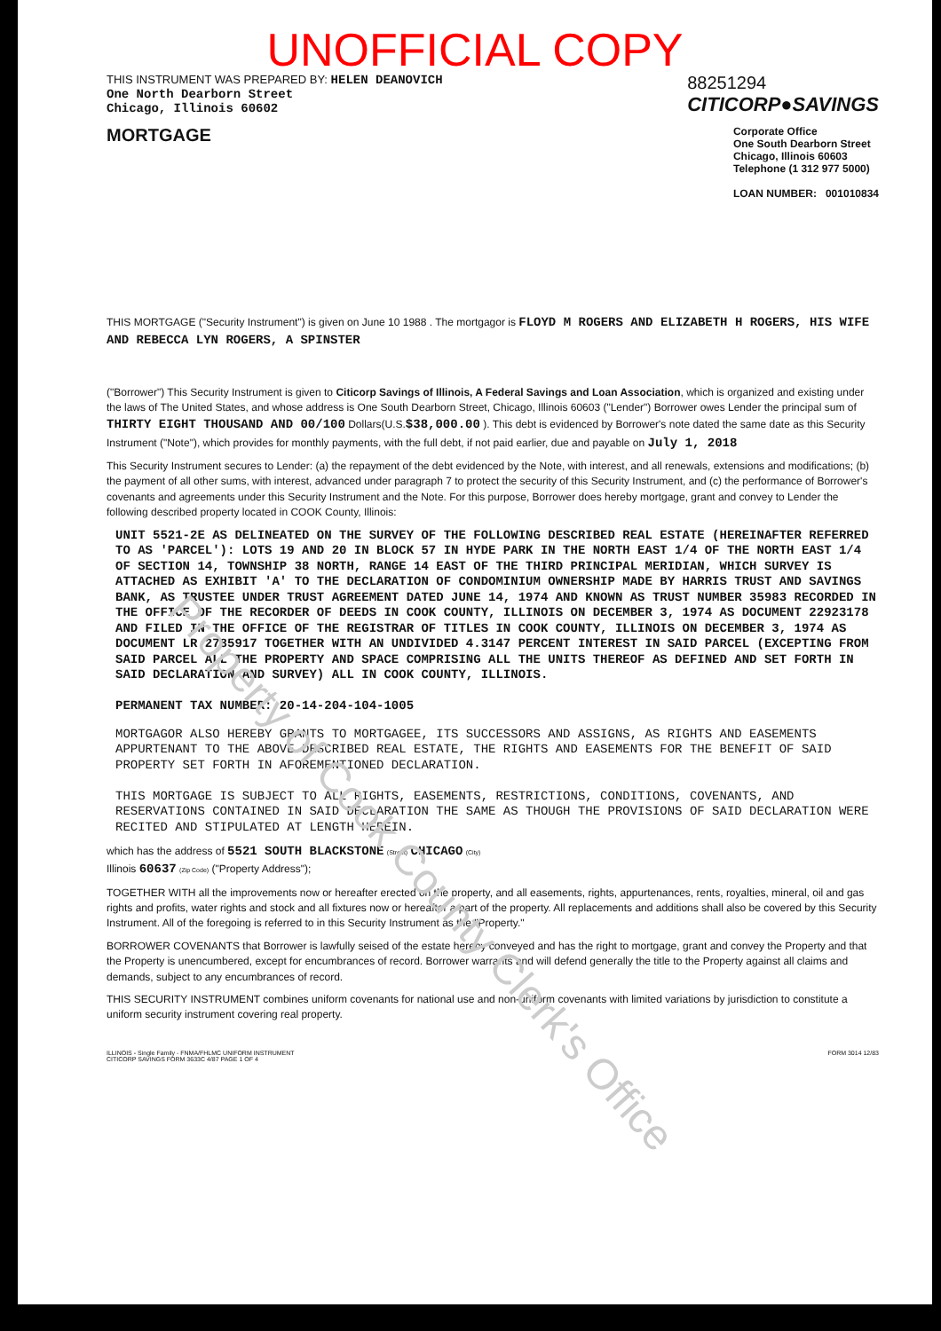Property of Cook County Clerk's Office
UNOFFICIAL COPY
THIS INSTRUMENT WAS PREPARED BY: HELEN DEANOVICH
One North Dearborn Street
Chicago, Illinois 60602
88251294
CITICORP●SAVINGS
MORTGAGE
Corporate Office
One South Dearborn Street
Chicago, Illinois 60603
Telephone (1 312 977 5000)
LOAN NUMBER: 001010834
THIS MORTGAGE ("Security Instrument") is given on June 10 1988 . The mortgagor is FLOYD M ROGERS AND ELIZABETH H ROGERS, HIS WIFE AND REBECCA LYN ROGERS, A SPINSTER
("Borrower") This Security Instrument is given to Citicorp Savings of Illinois, A Federal Savings and Loan Association, which is organized and existing under the laws of The United States, and whose address is One South Dearborn Street, Chicago, Illinois 60603 ("Lender") Borrower owes Lender the principal sum of THIRTY EIGHT THOUSAND AND 00/100 Dollars(U.S.$38,000.00 ). This debt is evidenced by Borrower's note dated the same date as this Security Instrument ("Note"), which provides for monthly payments, with the full debt, if not paid earlier, due and payable on July 1, 2018
This Security Instrument secures to Lender: (a) the repayment of the debt evidenced by the Note, with interest, and all renewals, extensions and modifications; (b) the payment of all other sums, with interest, advanced under paragraph 7 to protect the security of this Security Instrument, and (c) the performance of Borrower's covenants and agreements under this Security Instrument and the Note. For this purpose, Borrower does hereby mortgage, grant and convey to Lender the following described property located in COOK County, Illinois:
UNIT 5521-2E AS DELINEATED ON THE SURVEY OF THE FOLLOWING DESCRIBED REAL ESTATE (HEREINAFTER REFERRED TO AS 'PARCEL'): LOTS 19 AND 20 IN BLOCK 57 IN HYDE PARK IN THE NORTH EAST 1/4 OF THE NORTH EAST 1/4 OF SECTION 14, TOWNSHIP 38 NORTH, RANGE 14 EAST OF THE THIRD PRINCIPAL MERIDIAN, WHICH SURVEY IS ATTACHED AS EXHIBIT 'A' TO THE DECLARATION OF CONDOMINIUM OWNERSHIP MADE BY HARRIS TRUST AND SAVINGS BANK, AS TRUSTEE UNDER TRUST AGREEMENT DATED JUNE 14, 1974 AND KNOWN AS TRUST NUMBER 35983 RECORDED IN THE OFFICE OF THE RECORDER OF DEEDS IN COOK COUNTY, ILLINOIS ON DECEMBER 3, 1974 AS DOCUMENT 22923178 AND FILED IN THE OFFICE OF THE REGISTRAR OF TITLES IN COOK COUNTY, ILLINOIS ON DECEMBER 3, 1974 AS DOCUMENT LR 2785917 TOGETHER WITH AN UNDIVIDED 4.3147 PERCENT INTEREST IN SAID PARCEL (EXCEPTING FROM SAID PARCEL ALL THE PROPERTY AND SPACE COMPRISING ALL THE UNITS THEREOF AS DEFINED AND SET FORTH IN SAID DECLARATION AND SURVEY) ALL IN COOK COUNTY, ILLINOIS.
PERMANENT TAX NUMBER: 20-14-204-104-1005
MORTGAGOR ALSO HEREBY GRANTS TO MORTGAGEE, ITS SUCCESSORS AND ASSIGNS, AS RIGHTS AND EASEMENTS APPURTENANT TO THE ABOVE DESCRIBED REAL ESTATE, THE RIGHTS AND EASEMENTS FOR THE BENEFIT OF SAID PROPERTY SET FORTH IN AFOREMENTIONED DECLARATION.
THIS MORTGAGE IS SUBJECT TO ALL RIGHTS, EASEMENTS, RESTRICTIONS, CONDITIONS, COVENANTS, AND RESERVATIONS CONTAINED IN SAID DECLARATION THE SAME AS THOUGH THE PROVISIONS OF SAID DECLARATION WERE RECITED AND STIPULATED AT LENGTH HEREIN.
which has the address of 5521 SOUTH BLACKSTONE (Street) CHICAGO (City)
Illinois 60637 (Zip Code) ("Property Address");
TOGETHER WITH all the improvements now or hereafter erected on the property, and all easements, rights, appurtenances, rents, royalties, mineral, oil and gas rights and profits, water rights and stock and all fixtures now or hereafter a part of the property. All replacements and additions shall also be covered by this Security Instrument. All of the foregoing is referred to in this Security Instrument as the "Property."
BORROWER COVENANTS that Borrower is lawfully seised of the estate hereby conveyed and has the right to mortgage, grant and convey the Property and that the Property is unencumbered, except for encumbrances of record. Borrower warrants and will defend generally the title to the Property against all claims and demands, subject to any encumbrances of record.
THIS SECURITY INSTRUMENT combines uniform covenants for national use and non-uniform covenants with limited variations by jurisdiction to constitute a uniform security instrument covering real property.
ILLINOIS - Single Family - FNMA/FHLMC UNIFORM INSTRUMENT FORM 3014 12/83
CITICORP SAVINGS FORM 3633C 4/87 PAGE 1 OF 4